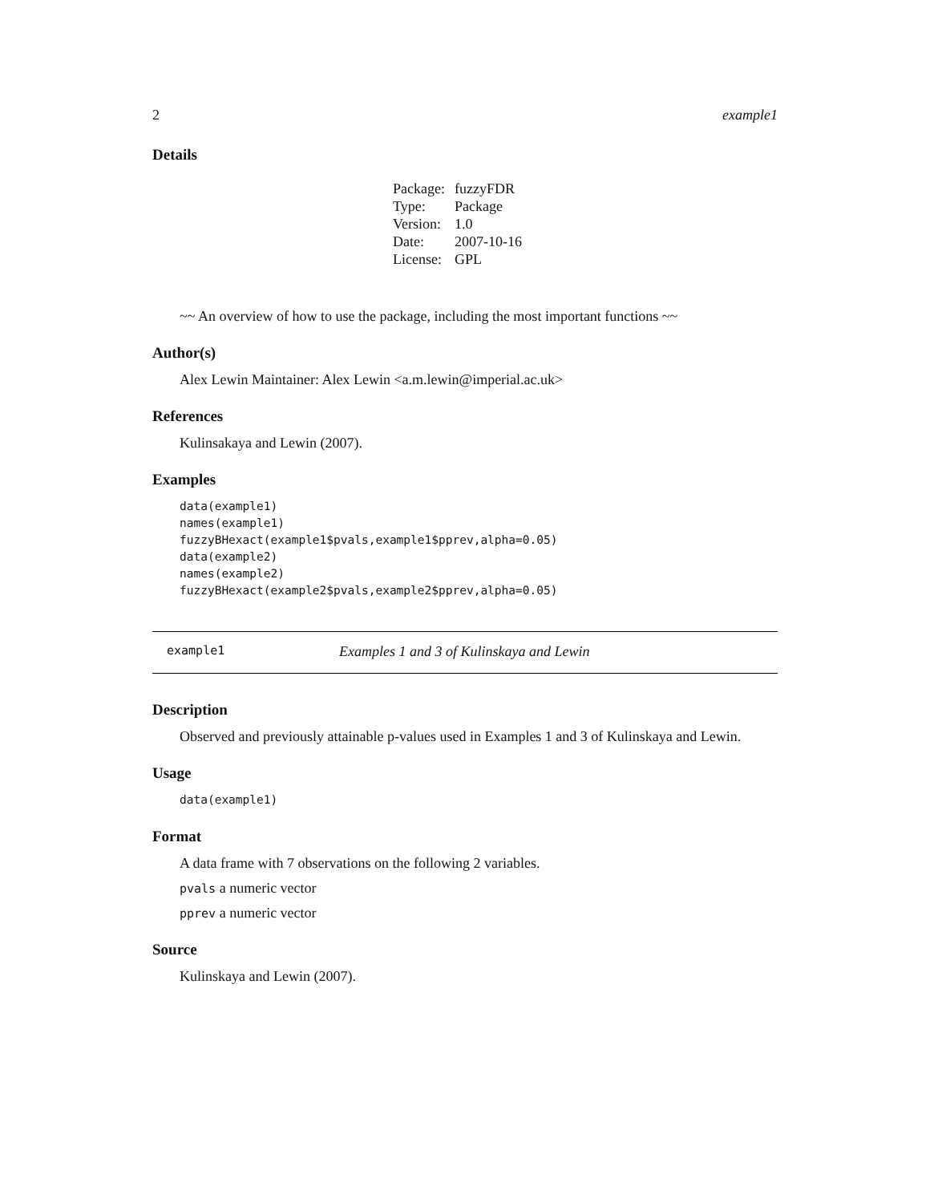2 example1
Details
| Package: | fuzzyFDR |
| Type: | Package |
| Version: | 1.0 |
| Date: | 2007-10-16 |
| License: | GPL |
~~ An overview of how to use the package, including the most important functions ~~
Author(s)
Alex Lewin Maintainer: Alex Lewin <a.m.lewin@imperial.ac.uk>
References
Kulinsakaya and Lewin (2007).
Examples
data(example1)
names(example1)
fuzzyBHexact(example1$pvals,example1$pprev,alpha=0.05)
data(example2)
names(example2)
fuzzyBHexact(example2$pvals,example2$pprev,alpha=0.05)
example1 Examples 1 and 3 of Kulinskaya and Lewin
Description
Observed and previously attainable p-values used in Examples 1 and 3 of Kulinskaya and Lewin.
Usage
data(example1)
Format
A data frame with 7 observations on the following 2 variables.
pvals a numeric vector
pprev a numeric vector
Source
Kulinskaya and Lewin (2007).